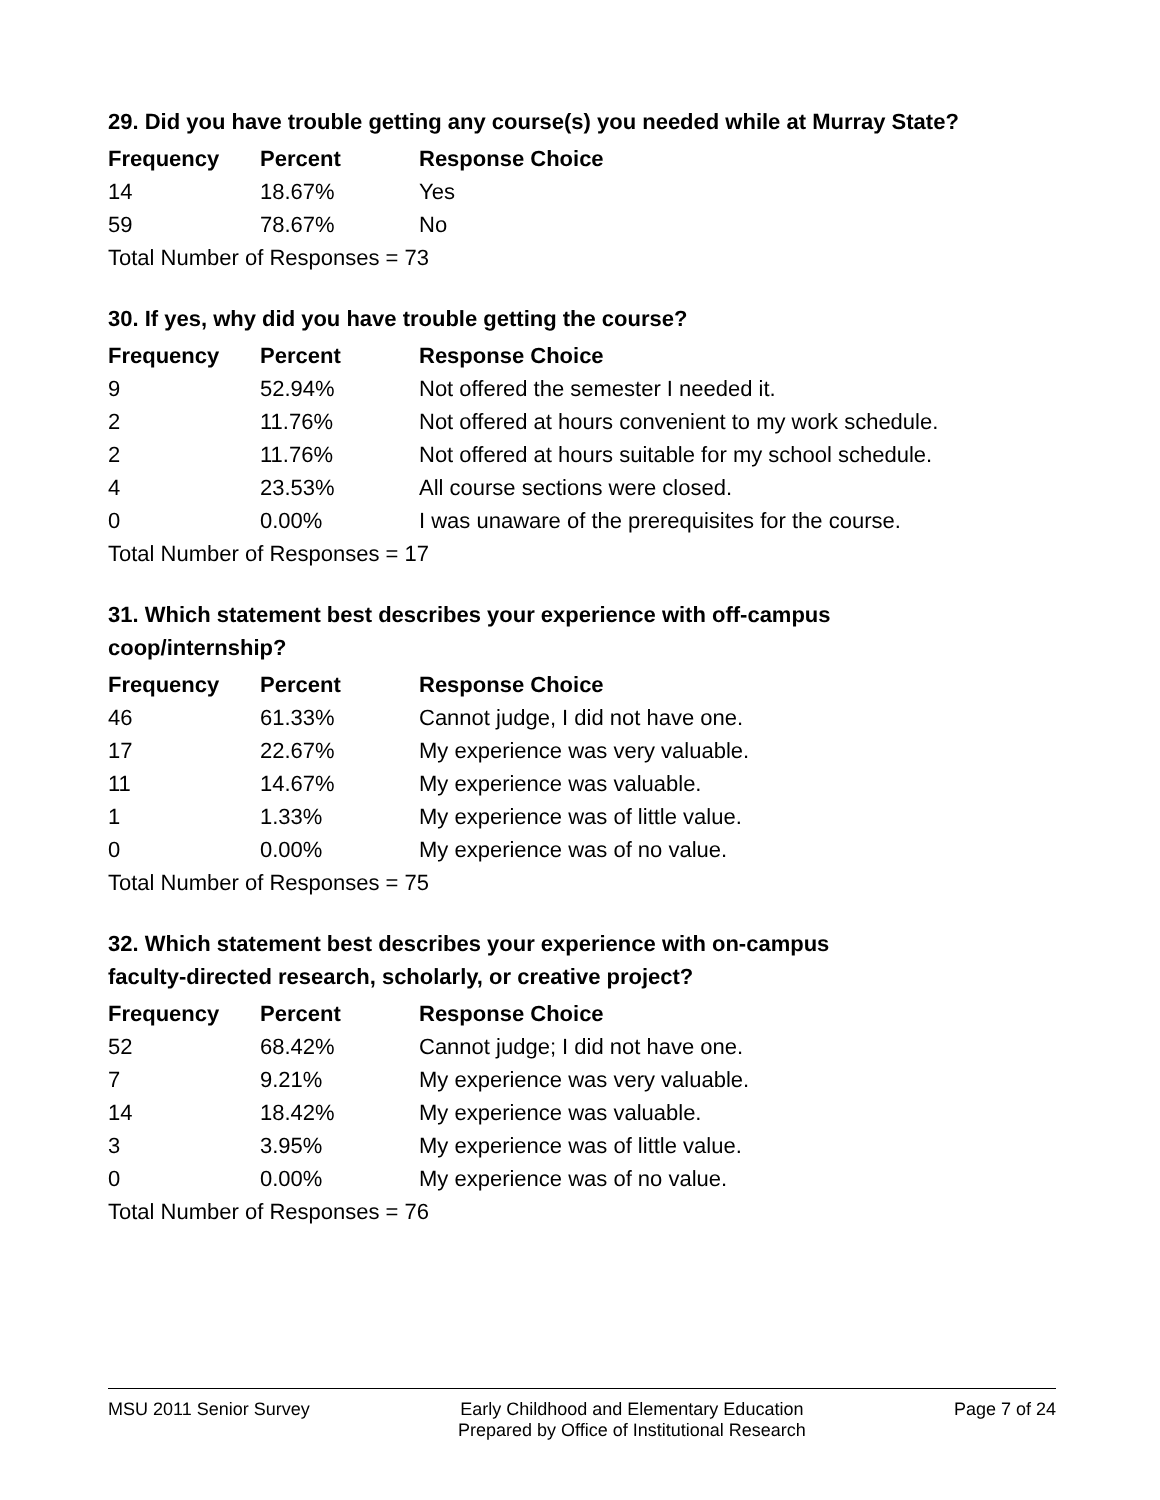29. Did you have trouble getting any course(s) you needed while at Murray State?
| Frequency | Percent | Response Choice |
| --- | --- | --- |
| 14 | 18.67% | Yes |
| 59 | 78.67% | No |
| Total Number of Responses = 73 | | |
30. If yes, why did you have trouble getting the course?
| Frequency | Percent | Response Choice |
| --- | --- | --- |
| 9 | 52.94% | Not offered the semester I needed it. |
| 2 | 11.76% | Not offered at hours convenient to my work schedule. |
| 2 | 11.76% | Not offered at hours suitable for my school schedule. |
| 4 | 23.53% | All course sections were closed. |
| 0 | 0.00% | I was unaware of the prerequisites for the course. |
| Total Number of Responses = 17 | | |
31. Which statement best describes your experience with off-campus
coop/internship?
| Frequency | Percent | Response Choice |
| --- | --- | --- |
| 46 | 61.33% | Cannot judge, I did not have one. |
| 17 | 22.67% | My experience was very valuable. |
| 11 | 14.67% | My experience was valuable. |
| 1 | 1.33% | My experience was of little value. |
| 0 | 0.00% | My experience was of no value. |
| Total Number of Responses = 75 | | |
32. Which statement best describes your experience with on-campus
faculty-directed research, scholarly, or creative project?
| Frequency | Percent | Response Choice |
| --- | --- | --- |
| 52 | 68.42% | Cannot judge; I did not have one. |
| 7 | 9.21% | My experience was very valuable. |
| 14 | 18.42% | My experience was valuable. |
| 3 | 3.95% | My experience was of little value. |
| 0 | 0.00% | My experience was of no value. |
| Total Number of Responses = 76 | | |
MSU 2011 Senior Survey Early Childhood and Elementary Education
Prepared by Office of Institutional Research
Page 7 of 24